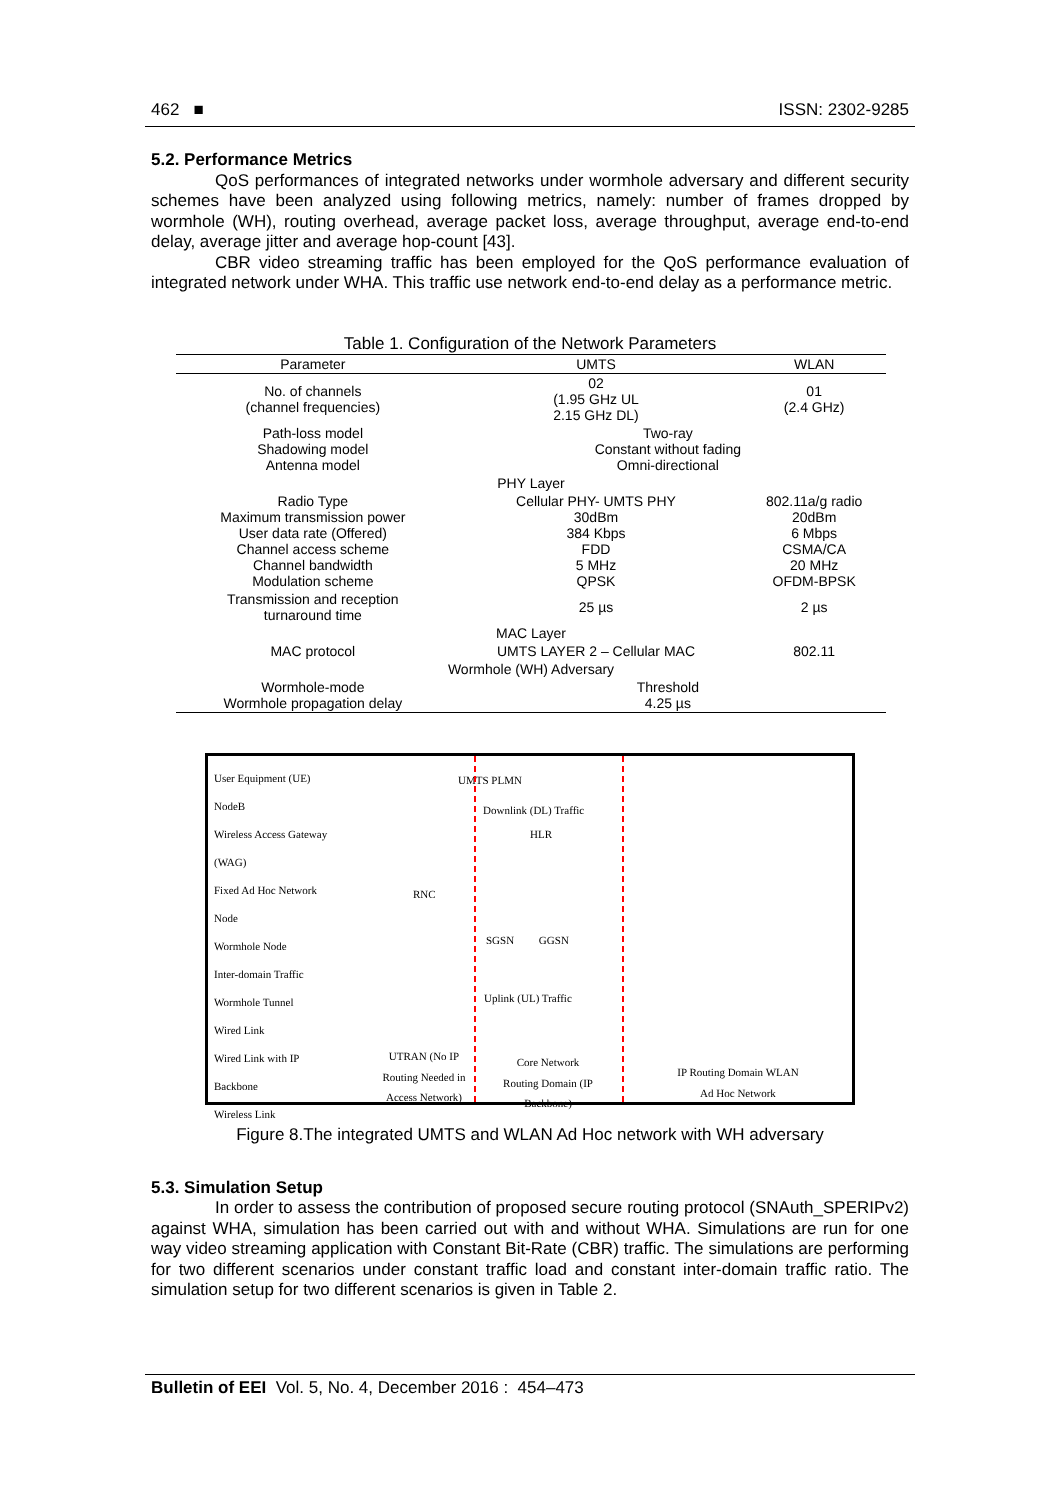462 ■ ISSN: 2302-9285
5.2. Performance Metrics
QoS performances of integrated networks under wormhole adversary and different security schemes have been analyzed using following metrics, namely: number of frames dropped by wormhole (WH), routing overhead, average packet loss, average throughput, average end-to-end delay, average jitter and average hop-count [43].
CBR video streaming traffic has been employed for the QoS performance evaluation of integrated network under WHA. This traffic use network end-to-end delay as a performance metric.
Table 1. Configuration of the Network Parameters
| Parameter | UMTS | WLAN |
| --- | --- | --- |
| No. of channels (channel frequencies) | 02 (1.95 GHz UL 2.15 GHz DL) | 01 (2.4 GHz) |
| Path-loss model Shadowing model Antenna model | Two-ray Constant without fading Omni-directional | |
| PHY Layer | | |
| Radio Type Maximum transmission power User data rate (Offered) Channel access scheme Channel bandwidth Modulation scheme | Cellular PHY- UMTS PHY 30dBm 384 Kbps FDD 5 MHz QPSK | 802.11a/g radio 20dBm 6 Mbps CSMA/CA 20 MHz OFDM-BPSK |
| Transmission and reception turnaround time | 25 µs | 2 µs |
| MAC Layer | | |
| MAC protocol | UMTS LAYER 2 – Cellular MAC | 802.11 |
| Wormhole (WH) Adversary | | |
| Wormhole-mode Wormhole propagation delay | Threshold 4.25 µs | |
User Equipment (UE)
NodeB
Wireless Access Gateway (WAG)
Fixed Ad Hoc Network Node
Wormhole Node
Inter-domain Traffic
Wormhole Tunnel
Wired Link
Wired Link with IP Backbone
Wireless Link
UMTS PLMN
Downlink (DL) Traffic
HLR
RNC
SGSN GGSN
Uplink (UL) Traffic
UTRAN (No IP Routing Needed in Access Network)
Core Network Routing Domain (IP Backbone)
IP Routing Domain WLAN Ad Hoc Network
Figure 8.The integrated UMTS and WLAN Ad Hoc network with WH adversary
5.3. Simulation Setup
In order to assess the contribution of proposed secure routing protocol (SNAuth_SPERIPv2) against WHA, simulation has been carried out with and without WHA. Simulations are run for one way video streaming application with Constant Bit-Rate (CBR) traffic. The simulations are performing for two different scenarios under constant traffic load and constant inter-domain traffic ratio. The simulation setup for two different scenarios is given in Table 2.
Bulletin of EEI Vol. 5, No. 4, December 2016 : 454–473